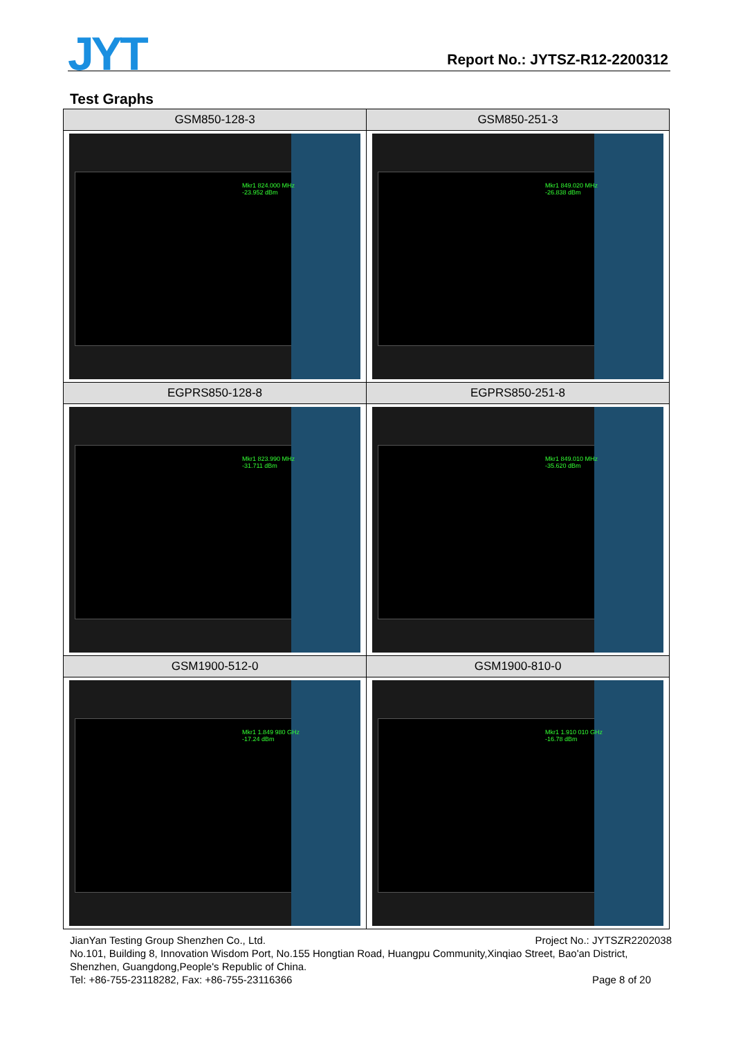JYT Report No.: JYTSZ-R12-2200312
Test Graphs
| GSM850-128-3 | GSM850-251-3 |
| --- | --- |
| Mkr1 824.000 MHz -23.952 dBm | Mkr1 849.020 MHz -26.838 dBm |
| EGPRS850-128-8 | EGPRS850-251-8 |
| Mkr1 823.990 MHz -31.711 dBm | Mkr1 849.010 MHz -35.620 dBm |
| GSM1900-512-0 | GSM1900-810-0 |
| Mkr1 1.849 980 GHz -17.24 dBm | Mkr1 1.910 010 GHz -16.78 dBm |
JianYan Testing Group Shenzhen Co., Ltd. Project No.: JYTSZR2202038
No.101, Building 8, Innovation Wisdom Port, No.155 Hongtian Road, Huangpu Community,Xinqiao Street, Bao'an District, Shenzhen, Guangdong,People's Republic of China.
Tel: +86-755-23118282, Fax: +86-755-23116366 Page 8 of 20